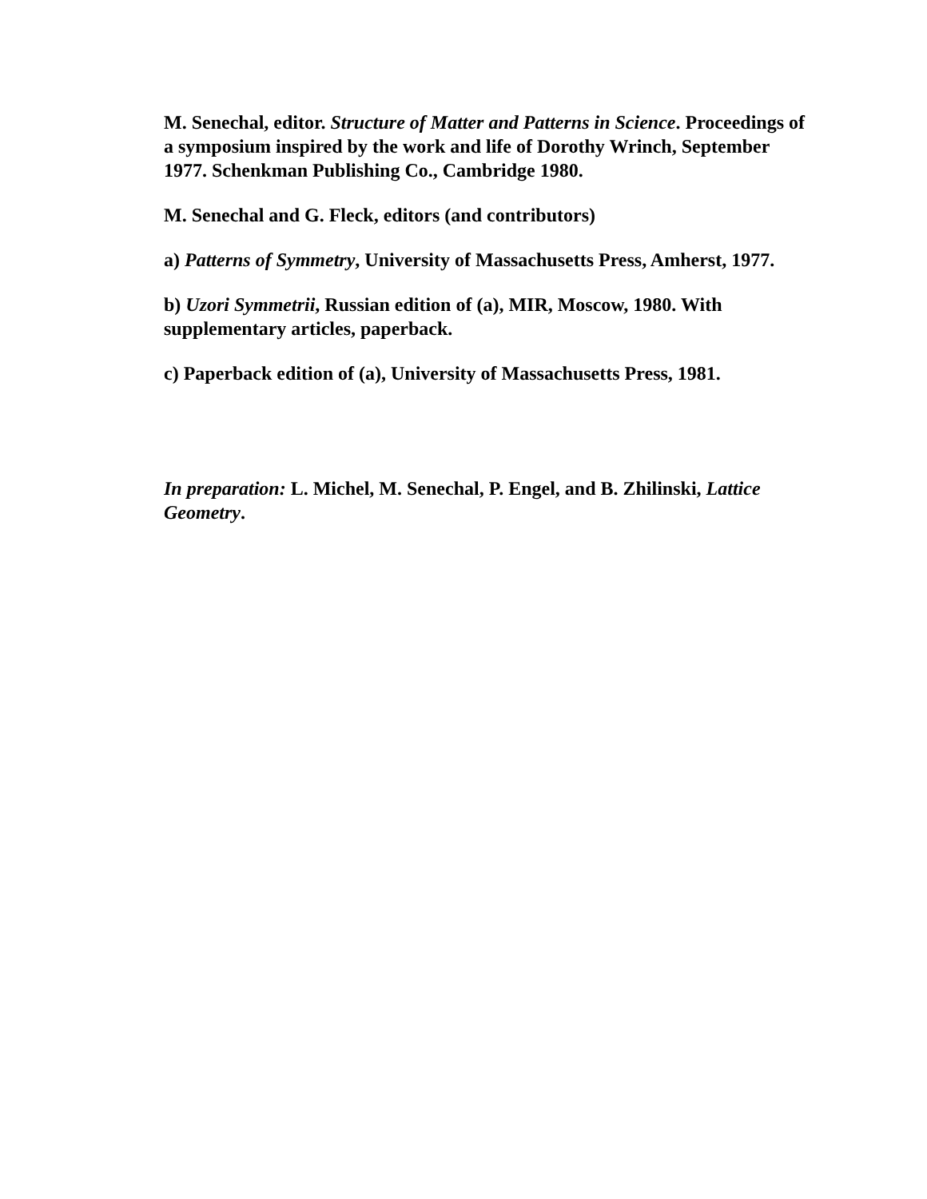M. Senechal, editor. Structure of Matter and Patterns in Science. Proceedings of a symposium inspired by the work and life of Dorothy Wrinch, September 1977. Schenkman Publishing Co., Cambridge 1980.
M. Senechal and G. Fleck, editors (and contributors)
a) Patterns of Symmetry, University of Massachusetts Press, Amherst, 1977.
b) Uzori Symmetrii, Russian edition of (a), MIR, Moscow, 1980. With supplementary articles, paperback.
c) Paperback edition of (a), University of Massachusetts Press, 1981.
In preparation: L. Michel, M. Senechal, P. Engel, and B. Zhilinski, Lattice Geometry.